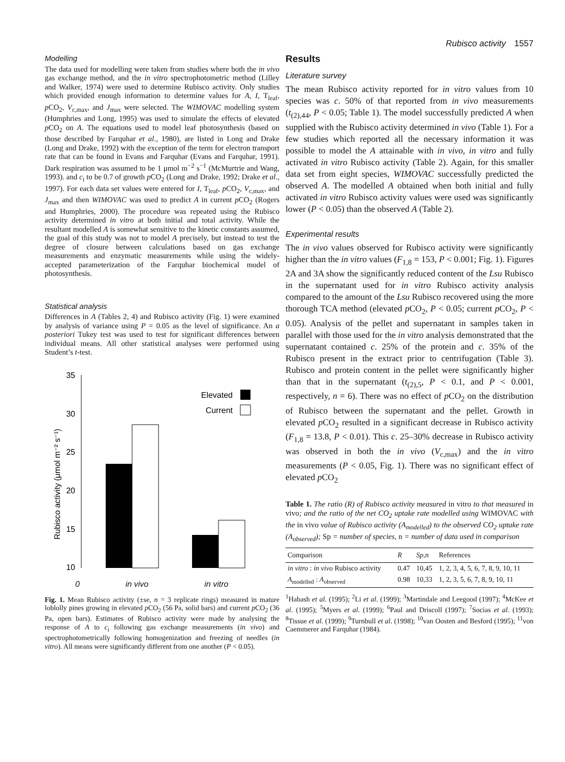Rubisco activity 1557
Modelling
The data used for modelling were taken from studies where both the in vivo gas exchange method, and the in vitro spectrophotometric method (Lilley and Walker, 1974) were used to determine Rubisco activity. Only studies which provided enough information to determine values for A, I, T<sub>leaf</sub>, p CO<sub>2</sub>, V<sub>c,max</sub>, and J<sub>max</sub> were selected. The WIMOVAC modelling system (Humphries and Long, 1995) was used to simulate the effects of elevated p CO<sub>2</sub> on A. The equations used to model leaf photosynthesis (based on those described by Farquhar et al., 1980), are listed in Long and Drake (Long and Drake, 1992) with the exception of the term for electron transport rate that can be found in Evans and Farquhar (Evans and Farquhar, 1991). Dark respiration was assumed to be 1 μmol m<sup>−2</sup> s<sup>−1</sup> (McMurtrie and Wang, 1993). and c<sub>i</sub> to be 0.7 of growth p CO<sub>2</sub> (Long and Drake, 1992; Drake et al., 1997). For each data set values were entered for I, T<sub>leaf</sub>, p CO<sub>2</sub>, V<sub>c,max</sub>, and J<sub>max</sub> and then WIMOVAC was used to predict A in current p CO<sub>2</sub> (Rogers and Humphries, 2000). The procedure was repeated using the Rubisco activity determined in vitro at both initial and total activity. While the resultant modelled A is somewhat sensitive to the kinetic constants assumed, the goal of this study was not to model A precisely, but instead to test the degree of closure between calculations based on gas exchange measurements and enzymatic measurements while using the widely-accepted parameterization of the Farquhar biochemical model of photosynthesis.
Statistical analysis
Differences in A (Tables 2, 4) and Rubisco activity (Fig. 1) were examined by analysis of variance using P = 0.05 as the level of significance. An a posteriori Tukey test was used to test for significant differences between individual means. All other statistical analyses were performed using Student’s t-test.
35
30
25
20
15
10
Rubisco activity (μmol m⁻² s⁻¹)
Elevated
Current
0 in vivo in vitro
Fig. 1. Mean Rubisco activity (±se, n = 3 replicate rings) measured in mature loblolly pines growing in elevated p CO<sub>2</sub> (56 Pa, solid bars) and current p CO<sub>2</sub> (36 Pa, open bars). Estimates of Rubisco activity were made by analysing the response of A to c<sub>i</sub> following gas exchange measurements (in vivo) and spectrophotometrically following homogenization and freezing of needles (in vitro). All means were significantly different from one another (P < 0.05).
Results
Literature survey
The mean Rubisco activity reported for in vitro values from 10 species was c. 50% of that reported from in vivo measurements (t<sub>(2),44</sub>, P < 0.05; Table 1). The model successfully predicted A when supplied with the Rubisco activity determined in vivo (Table 1). For a few studies which reported all the necessary information it was possible to model the A attainable with in vivo, in vitro and fully activated in vitro Rubisco activity (Table 2). Again, for this smaller data set from eight species, WIMOVAC successfully predicted the observed A. The modelled A obtained when both initial and fully activated in vitro Rubisco activity values were used was significantly lower (P < 0.05) than the observed A (Table 2).
Experimental results
The in vivo values observed for Rubisco activity were significantly higher than the in vitro values (F<sub>1,8</sub> = 153, P < 0.001; Fig. 1). Figures 2A and 3A show the significantly reduced content of the Lsu Rubisco in the supernatant used for in vitro Rubisco activity analysis compared to the amount of the Lsu Rubisco recovered using the more thorough TCA method (elevated p CO<sub>2</sub>, P < 0.05; current p CO<sub>2</sub>, P < 0.05). Analysis of the pellet and supernatant in samples taken in parallel with those used for the in vitro analysis demonstrated that the supernatant contained c. 25% of the protein and c. 35% of the Rubisco present in the extract prior to centrifugation (Table 3). Rubisco and protein content in the pellet were significantly higher than that in the supernatant (t<sub>(2),5</sub>, P < 0.1, and P < 0.001, respectively, n = 6). There was no effect of p CO<sub>2</sub> on the distribution of Rubisco between the supernatant and the pellet. Growth in elevated p CO<sub>2</sub> resulted in a significant decrease in Rubisco activity (F<sub>1,8</sub> = 13.8, P < 0.01). This c. 25–30% decrease in Rubisco activity was observed in both the in vivo (V<sub>c,max</sub>) and the in vitro measurements (P < 0.05, Fig. 1). There was no significant effect of elevated p CO<sub>2</sub>
Table 1. The ratio (R) of Rubisco activity measured in vitro to that measured in vivo; and the ratio of the net CO<sub>2</sub> uptake rate modelled using WIMOVAC with the in vivo value of Rubisco activity (A<sub>modelled</sub>) to the observed CO<sub>2</sub> uptake rate (A<sub>observed</sub>); Sp = number of species, n = number of data used in comparison
| Comparison | R | Sp,n | References |
| --- | --- | --- | --- |
| in vitro : in vivo Rubisco activity | 0.47 | 10,45 | 1, 2, 3, 4, 5, 6, 7, 8, 9, 10, 11 |
| A<sub>modelled</sub> : A<sub>observed</sub> | 0.98 | 10,33 | 1, 2, 3, 5, 6, 7, 8, 9, 10, 11 |
<sup>1</sup> Habash et al. (1995); <sup>2</sup>Li et al. (1999); <sup>3</sup>Martindale and Leegood (1997); <sup>4</sup>McKee et al. (1995); <sup>5</sup>Myers et al. (1999); <sup>6</sup>Paul and Driscoll (1997); <sup>7</sup>Socias et al. (1993); <sup>8</sup>Tissue et al. (1999); <sup>9</sup>Turnbull et al. (1998); <sup>10</sup>van Oosten and Besford (1995); <sup>11</sup>von Caemmerer and Farquhar (1984).